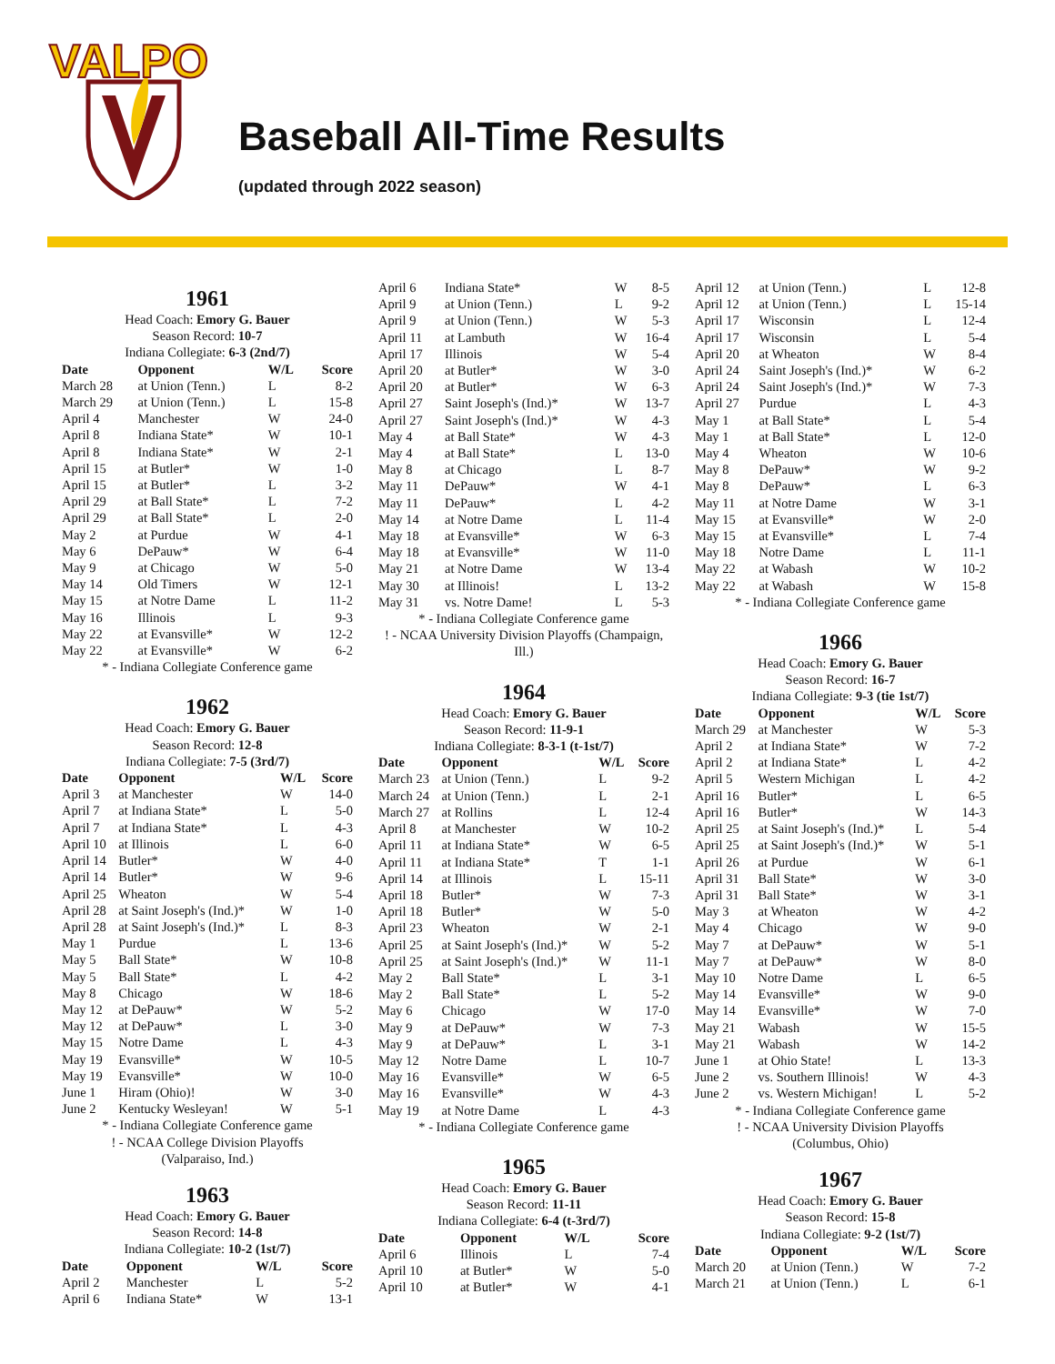VALPO
Baseball All-Time Results
(updated through 2022 season)
1961
Head Coach: Emory G. Bauer
Season Record: 10-7
Indiana Collegiate: 6-3 (2nd/7)
| Date | Opponent | W/L | Score |
| --- | --- | --- | --- |
| March 28 | at Union (Tenn.) | L | 8-2 |
| March 29 | at Union (Tenn.) | L | 15-8 |
| April 4 | Manchester | W | 24-0 |
| April 8 | Indiana State* | W | 10-1 |
| April 8 | Indiana State* | W | 2-1 |
| April 15 | at Butler* | W | 1-0 |
| April 15 | at Butler* | L | 3-2 |
| April 29 | at Ball State* | L | 7-2 |
| April 29 | at Ball State* | L | 2-0 |
| May 2 | at Purdue | W | 4-1 |
| May 6 | DePauw* | W | 6-4 |
| May 9 | at Chicago | W | 5-0 |
| May 14 | Old Timers | W | 12-1 |
| May 15 | at Notre Dame | L | 11-2 |
| May 16 | Illinois | L | 9-3 |
| May 22 | at Evansville* | W | 12-2 |
| May 22 | at Evansville* | W | 6-2 |
* - Indiana Collegiate Conference game
1962
Head Coach: Emory G. Bauer
Season Record: 12-8
Indiana Collegiate: 7-5 (3rd/7)
| Date | Opponent | W/L | Score |
| --- | --- | --- | --- |
| April 3 | at Manchester | W | 14-0 |
| April 7 | at Indiana State* | L | 5-0 |
| April 7 | at Indiana State* | L | 4-3 |
| April 10 | at Illinois | L | 6-0 |
| April 14 | Butler* | W | 4-0 |
| April 14 | Butler* | W | 9-6 |
| April 25 | Wheaton | W | 5-4 |
| April 28 | at Saint Joseph's (Ind.)* | W | 1-0 |
| April 28 | at Saint Joseph's (Ind.)* | L | 8-3 |
| May 1 | Purdue | L | 13-6 |
| May 5 | Ball State* | W | 10-8 |
| May 5 | Ball State* | L | 4-2 |
| May 8 | Chicago | W | 18-6 |
| May 12 | at DePauw* | W | 5-2 |
| May 12 | at DePauw* | L | 3-0 |
| May 15 | Notre Dame | L | 4-3 |
| May 19 | Evansville* | W | 10-5 |
| May 19 | Evansville* | W | 10-0 |
| June 1 | Hiram (Ohio)! | W | 3-0 |
| June 2 | Kentucky Wesleyan! | W | 5-1 |
* - Indiana Collegiate Conference game
! - NCAA College Division Playoffs
(Valparaiso, Ind.)
1963
Head Coach: Emory G. Bauer
Season Record: 14-8
Indiana Collegiate: 10-2 (1st/7)
| Date | Opponent | W/L | Score |
| --- | --- | --- | --- |
| April 2 | Manchester | L | 5-2 |
| April 6 | Indiana State* | W | 13-1 |
| April 6 | Indiana State* | W | 8-5 |
| April 9 | at Union (Tenn.) | L | 9-2 |
| April 9 | at Union (Tenn.) | W | 5-3 |
| April 11 | at Lambuth | W | 16-4 |
| April 17 | Illinois | W | 5-4 |
| April 20 | at Butler* | W | 3-0 |
| April 20 | at Butler* | W | 6-3 |
| April 27 | Saint Joseph's (Ind.)* | W | 13-7 |
| April 27 | Saint Joseph's (Ind.)* | W | 4-3 |
| May 4 | at Ball State* | W | 4-3 |
| May 4 | at Ball State* | L | 13-0 |
| May 8 | at Chicago | L | 8-7 |
| May 11 | DePauw* | W | 4-1 |
| May 11 | DePauw* | L | 4-2 |
| May 14 | at Notre Dame | L | 11-4 |
| May 18 | at Evansville* | W | 6-3 |
| May 18 | at Evansville* | W | 11-0 |
| May 21 | at Notre Dame | W | 13-4 |
| May 30 | at Illinois! | L | 13-2 |
| May 31 | vs. Notre Dame! | L | 5-3 |
* - Indiana Collegiate Conference game
! - NCAA University Division Playoffs (Champaign, Ill.)
1964
Head Coach: Emory G. Bauer
Season Record: 11-9-1
Indiana Collegiate: 8-3-1 (t-1st/7)
| Date | Opponent | W/L | Score |
| --- | --- | --- | --- |
| March 23 | at Union (Tenn.) | L | 9-2 |
| March 24 | at Union (Tenn.) | L | 2-1 |
| March 27 | at Rollins | L | 12-4 |
| April 8 | at Manchester | W | 10-2 |
| April 11 | at Indiana State* | W | 6-5 |
| April 11 | at Indiana State* | T | 1-1 |
| April 14 | at Illinois | L | 15-11 |
| April 18 | Butler* | W | 7-3 |
| April 18 | Butler* | W | 5-0 |
| April 23 | Wheaton | W | 2-1 |
| April 25 | at Saint Joseph's (Ind.)* | W | 5-2 |
| April 25 | at Saint Joseph's (Ind.)* | W | 11-1 |
| May 2 | Ball State* | L | 3-1 |
| May 2 | Ball State* | L | 5-2 |
| May 6 | Chicago | W | 17-0 |
| May 9 | at DePauw* | W | 7-3 |
| May 9 | at DePauw* | L | 3-1 |
| May 12 | Notre Dame | L | 10-7 |
| May 16 | Evansville* | W | 6-5 |
| May 16 | Evansville* | W | 4-3 |
| May 19 | at Notre Dame | L | 4-3 |
* - Indiana Collegiate Conference game
1965
Head Coach: Emory G. Bauer
Season Record: 11-11
Indiana Collegiate: 6-4 (t-3rd/7)
| Date | Opponent | W/L | Score |
| --- | --- | --- | --- |
| April 6 | Illinois | L | 7-4 |
| April 10 | at Butler* | W | 5-0 |
| April 10 | at Butler* | W | 4-1 |
| April 12 | at Union (Tenn.) | L | 12-8 |
| April 12 | at Union (Tenn.) | L | 15-14 |
| April 17 | Wisconsin | L | 12-4 |
| April 17 | Wisconsin | L | 5-4 |
| April 20 | at Wheaton | W | 8-4 |
| April 24 | Saint Joseph's (Ind.)* | W | 6-2 |
| April 24 | Saint Joseph's (Ind.)* | W | 7-3 |
| April 27 | Purdue | L | 4-3 |
| May 1 | at Ball State* | L | 5-4 |
| May 1 | at Ball State* | L | 12-0 |
| May 4 | Wheaton | W | 10-6 |
| May 8 | DePauw* | W | 9-2 |
| May 8 | DePauw* | L | 6-3 |
| May 11 | at Notre Dame | W | 3-1 |
| May 15 | at Evansville* | W | 2-0 |
| May 15 | at Evansville* | L | 7-4 |
| May 18 | Notre Dame | L | 11-1 |
| May 22 | at Wabash | W | 10-2 |
| May 22 | at Wabash | W | 15-8 |
* - Indiana Collegiate Conference game
1966
Head Coach: Emory G. Bauer
Season Record: 16-7
Indiana Collegiate: 9-3 (tie 1st/7)
| Date | Opponent | W/L | Score |
| --- | --- | --- | --- |
| March 29 | at Manchester | W | 5-3 |
| April 2 | at Indiana State* | W | 7-2 |
| April 2 | at Indiana State* | L | 4-2 |
| April 5 | Western Michigan | L | 4-2 |
| April 16 | Butler* | L | 6-5 |
| April 16 | Butler* | W | 14-3 |
| April 25 | at Saint Joseph's (Ind.)* | L | 5-4 |
| April 25 | at Saint Joseph's (Ind.)* | W | 5-1 |
| April 26 | at Purdue | W | 6-1 |
| April 31 | Ball State* | W | 3-0 |
| April 31 | Ball State* | W | 3-1 |
| May 3 | at Wheaton | W | 4-2 |
| May 4 | Chicago | W | 9-0 |
| May 7 | at DePauw* | W | 5-1 |
| May 7 | at DePauw* | W | 8-0 |
| May 10 | Notre Dame | L | 6-5 |
| May 14 | Evansville* | W | 9-0 |
| May 14 | Evansville* | W | 7-0 |
| May 21 | Wabash | W | 15-5 |
| May 21 | Wabash | W | 14-2 |
| June 1 | at Ohio State! | L | 13-3 |
| June 2 | vs. Southern Illinois! | W | 4-3 |
| June 2 | vs. Western Michigan! | L | 5-2 |
* - Indiana Collegiate Conference game
! - NCAA University Division Playoffs
(Columbus, Ohio)
1967
Head Coach: Emory G. Bauer
Season Record: 15-8
Indiana Collegiate: 9-2 (1st/7)
| Date | Opponent | W/L | Score |
| --- | --- | --- | --- |
| March 20 | at Union (Tenn.) | W | 7-2 |
| March 21 | at Union (Tenn.) | L | 6-1 |